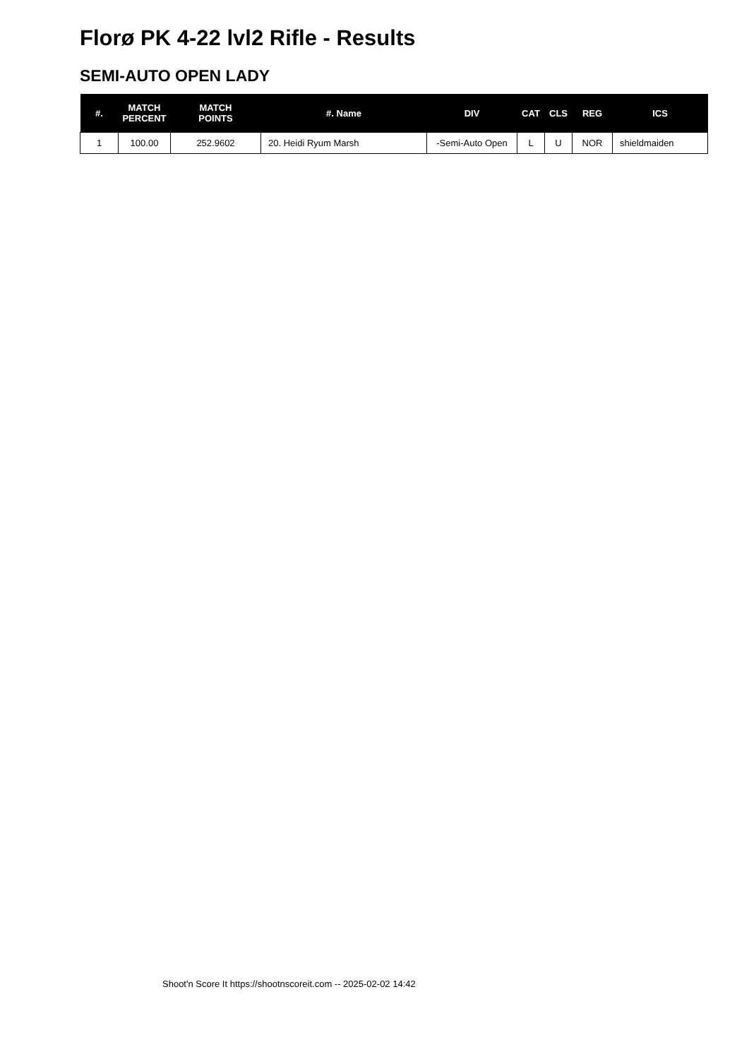Florø PK 4-22 lvl2 Rifle - Results
SEMI-AUTO OPEN LADY
| #. | MATCH PERCENT | MATCH POINTS | #. Name | DIV | CAT | CLS | REG | ICS |
| --- | --- | --- | --- | --- | --- | --- | --- | --- |
| 1 | 100.00 | 252.9602 | 20. Heidi Ryum Marsh | -Semi-Auto Open | L | U | NOR | shieldmaiden |
Shoot'n Score It https://shootnscoreit.com -- 2025-02-02 14:42